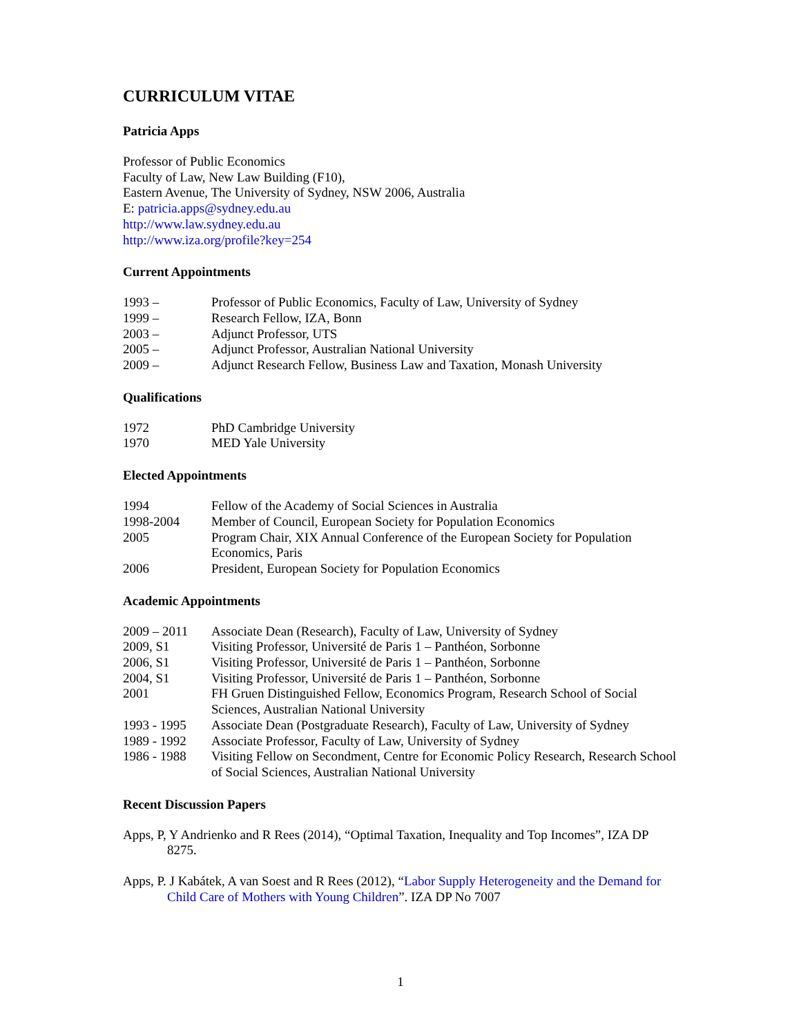CURRICULUM VITAE
Patricia Apps
Professor of Public Economics
Faculty of Law, New Law Building (F10),
Eastern Avenue, The University of Sydney, NSW 2006, Australia
E: patricia.apps@sydney.edu.au
http://www.law.sydney.edu.au
http://www.iza.org/profile?key=254
Current Appointments
| 1993 – | Professor of Public Economics, Faculty of Law, University of Sydney |
| 1999 – | Research Fellow, IZA, Bonn |
| 2003 – | Adjunct Professor, UTS |
| 2005 – | Adjunct Professor, Australian National University |
| 2009 – | Adjunct Research Fellow, Business Law and Taxation, Monash University |
Qualifications
| 1972 | PhD Cambridge University |
| 1970 | MED Yale University |
Elected Appointments
| 1994 | Fellow of the Academy of Social Sciences in Australia |
| 1998-2004 | Member of Council, European Society for Population Economics |
| 2005 | Program Chair, XIX Annual Conference of the European Society for Population Economics, Paris |
| 2006 | President, European Society for Population Economics |
Academic Appointments
| 2009 – 2011 | Associate Dean (Research), Faculty of Law, University of Sydney |
| 2009, S1 | Visiting Professor, Université de Paris 1 – Panthéon, Sorbonne |
| 2006, S1 | Visiting Professor, Université de Paris 1 – Panthéon, Sorbonne |
| 2004, S1 | Visiting Professor, Université de Paris 1 – Panthéon, Sorbonne |
| 2001 | FH Gruen Distinguished Fellow, Economics Program, Research School of Social Sciences, Australian National University |
| 1993 - 1995 | Associate Dean (Postgraduate Research), Faculty of Law, University of Sydney |
| 1989 - 1992 | Associate Professor, Faculty of Law, University of Sydney |
| 1986 - 1988 | Visiting Fellow on Secondment, Centre for Economic Policy Research, Research School of Social Sciences, Australian National University |
Recent Discussion Papers
Apps, P, Y Andrienko and R Rees (2014), “Optimal Taxation, Inequality and Top Incomes”, IZA DP 8275.
Apps, P. J Kabátek, A van Soest and R Rees (2012), “Labor Supply Heterogeneity and the Demand for Child Care of Mothers with Young Children”. IZA DP No 7007
1